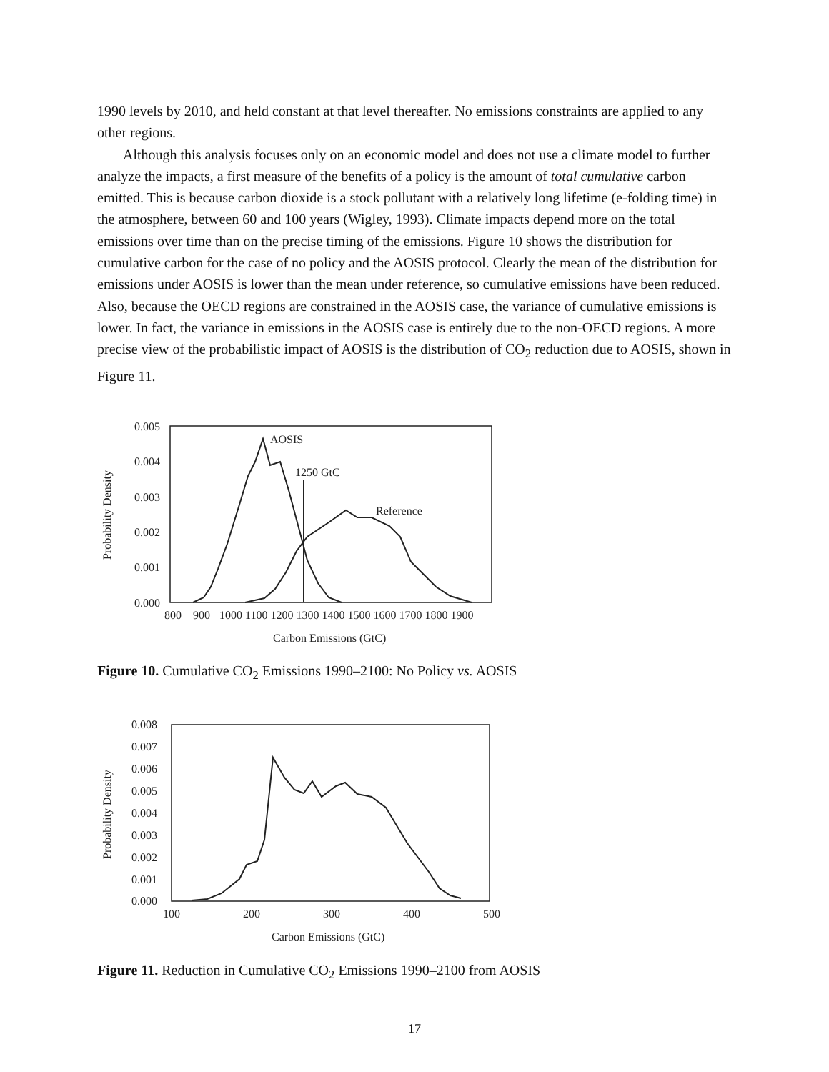1990 levels by 2010, and held constant at that level thereafter. No emissions constraints are applied to any other regions.
Although this analysis focuses only on an economic model and does not use a climate model to further analyze the impacts, a first measure of the benefits of a policy is the amount of total cumulative carbon emitted. This is because carbon dioxide is a stock pollutant with a relatively long lifetime (e-folding time) in the atmosphere, between 60 and 100 years (Wigley, 1993). Climate impacts depend more on the total emissions over time than on the precise timing of the emissions. Figure 10 shows the distribution for cumulative carbon for the case of no policy and the AOSIS protocol. Clearly the mean of the distribution for emissions under AOSIS is lower than the mean under reference, so cumulative emissions have been reduced. Also, because the OECD regions are constrained in the AOSIS case, the variance of cumulative emissions is lower. In fact, the variance in emissions in the AOSIS case is entirely due to the non-OECD regions. A more precise view of the probabilistic impact of AOSIS is the distribution of CO<sub>2</sub> reduction due to AOSIS, shown in Figure 11.
Probability Density
0.005
0.004
0.003
0.002
0.001
0.000
800
900
1000 1100 1200 1300 1400 1500 1600 1700 1800 1900
Carbon Emissions (GtC)
AOSIS
1250 GtC
Reference
Figure 10. Cumulative CO<sub>2</sub> Emissions 1990–2100: No Policy vs. AOSIS
Probability Density
0.008
0.007
0.006
0.005
0.004
0.003
0.002
0.001
0.000
100
200
300
400
500
Carbon Emissions (GtC)
Figure 11. Reduction in Cumulative CO<sub>2</sub> Emissions 1990–2100 from AOSIS
17